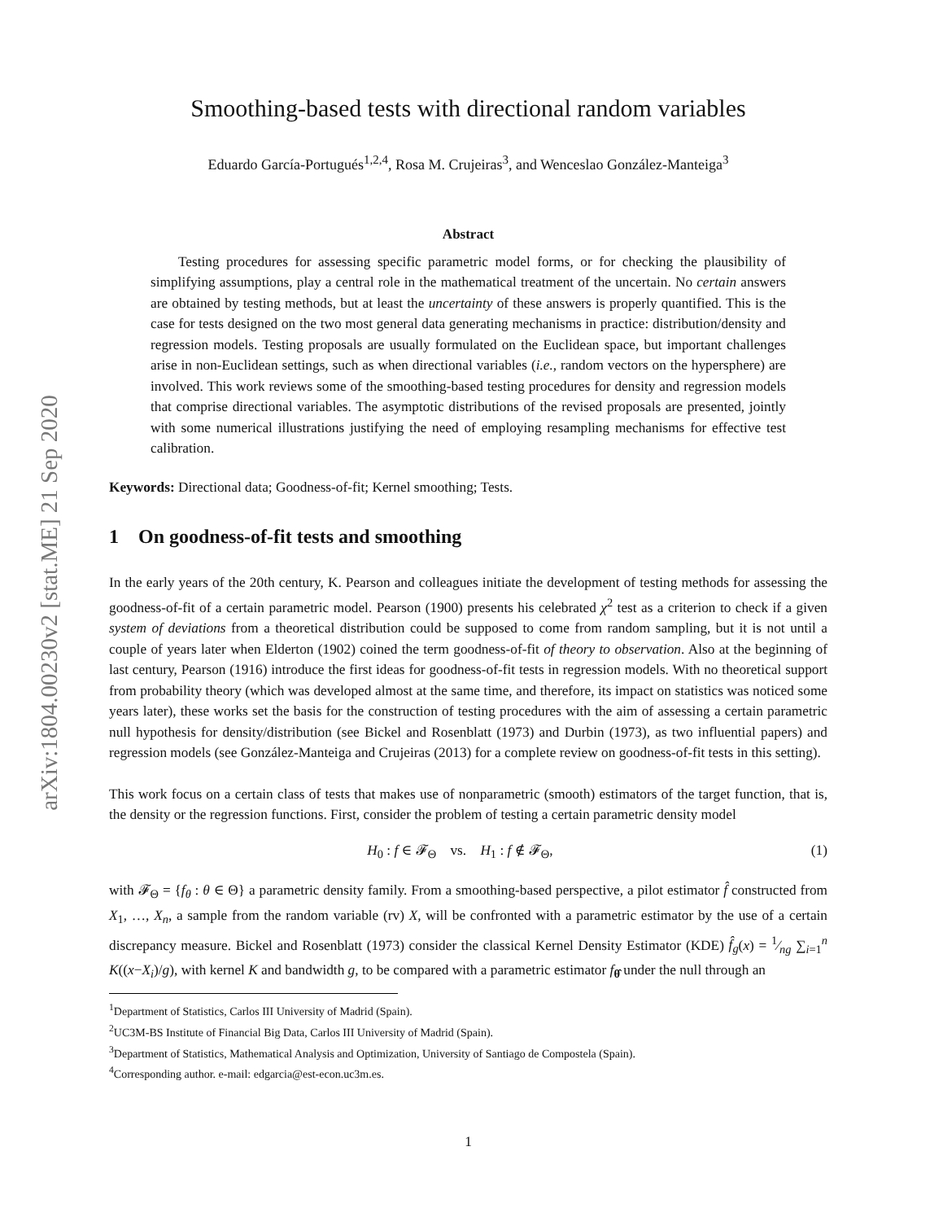arXiv:1804.00230v2 [stat.ME] 21 Sep 2020
Smoothing-based tests with directional random variables
Eduardo García-Portugués<sup>1,2,4</sup>, Rosa M. Crujeiras<sup>3</sup>, and Wenceslao González-Manteiga<sup>3</sup>
Abstract
Testing procedures for assessing specific parametric model forms, or for checking the plausibility of simplifying assumptions, play a central role in the mathematical treatment of the uncertain. No certain answers are obtained by testing methods, but at least the uncertainty of these answers is properly quantified. This is the case for tests designed on the two most general data generating mechanisms in practice: distribution/density and regression models. Testing proposals are usually formulated on the Euclidean space, but important challenges arise in non-Euclidean settings, such as when directional variables (i.e., random vectors on the hypersphere) are involved. This work reviews some of the smoothing-based testing procedures for density and regression models that comprise directional variables. The asymptotic distributions of the revised proposals are presented, jointly with some numerical illustrations justifying the need of employing resampling mechanisms for effective test calibration.
Keywords: Directional data; Goodness-of-fit; Kernel smoothing; Tests.
1 On goodness-of-fit tests and smoothing
In the early years of the 20th century, K. Pearson and colleagues initiate the development of testing methods for assessing the goodness-of-fit of a certain parametric model. Pearson (1900) presents his celebrated χ<sup>2</sup> test as a criterion to check if a given system of deviations from a theoretical distribution could be supposed to come from random sampling, but it is not until a couple of years later when Elderton (1902) coined the term goodness-of-fit of theory to observation. Also at the beginning of last century, Pearson (1916) introduce the first ideas for goodness-of-fit tests in regression models. With no theoretical support from probability theory (which was developed almost at the same time, and therefore, its impact on statistics was noticed some years later), these works set the basis for the construction of testing procedures with the aim of assessing a certain parametric null hypothesis for density/distribution (see Bickel and Rosenblatt (1973) and Durbin (1973), as two influential papers) and regression models (see González-Manteiga and Crujeiras (2013) for a complete review on goodness-of-fit tests in this setting).
This work focus on a certain class of tests that makes use of nonparametric (smooth) estimators of the target function, that is, the density or the regression functions. First, consider the problem of testing a certain parametric density model
H<sub>0</sub> : f ∈ 𝓕<sub>Θ</sub> vs. H<sub>1</sub> : f ∉ 𝓕<sub>Θ</sub>, (1)
with 𝓕<sub>Θ</sub> = {f<sub>θ</sub> : θ ∈ Θ} a parametric density family. From a smoothing-based perspective, a pilot estimator f̂ constructed from X<sub>1</sub>, …, X<sub>n</sub>, a sample from the random variable (rv) X, will be confronted with a parametric estimator by the use of a certain discrepancy measure. Bickel and Rosenblatt (1973) consider the classical Kernel Density Estimator (KDE) f̂<sub>g</sub>(x) = 1⁄ng ∑<sub>i=1</sub><sup>n</sup> K((x−X<sub>i</sub>)/g), with kernel K and bandwidth g, to be compared with a parametric estimator f<sub>θ̂</sub> under the null through an
<sup>1</sup> Department of Statistics, Carlos III University of Madrid (Spain).
<sup>2</sup> UC3M-BS Institute of Financial Big Data, Carlos III University of Madrid (Spain).
<sup>3</sup> Department of Statistics, Mathematical Analysis and Optimization, University of Santiago de Compostela (Spain).
<sup>4</sup> Corresponding author. e-mail: edgarcia@est-econ.uc3m.es.
1